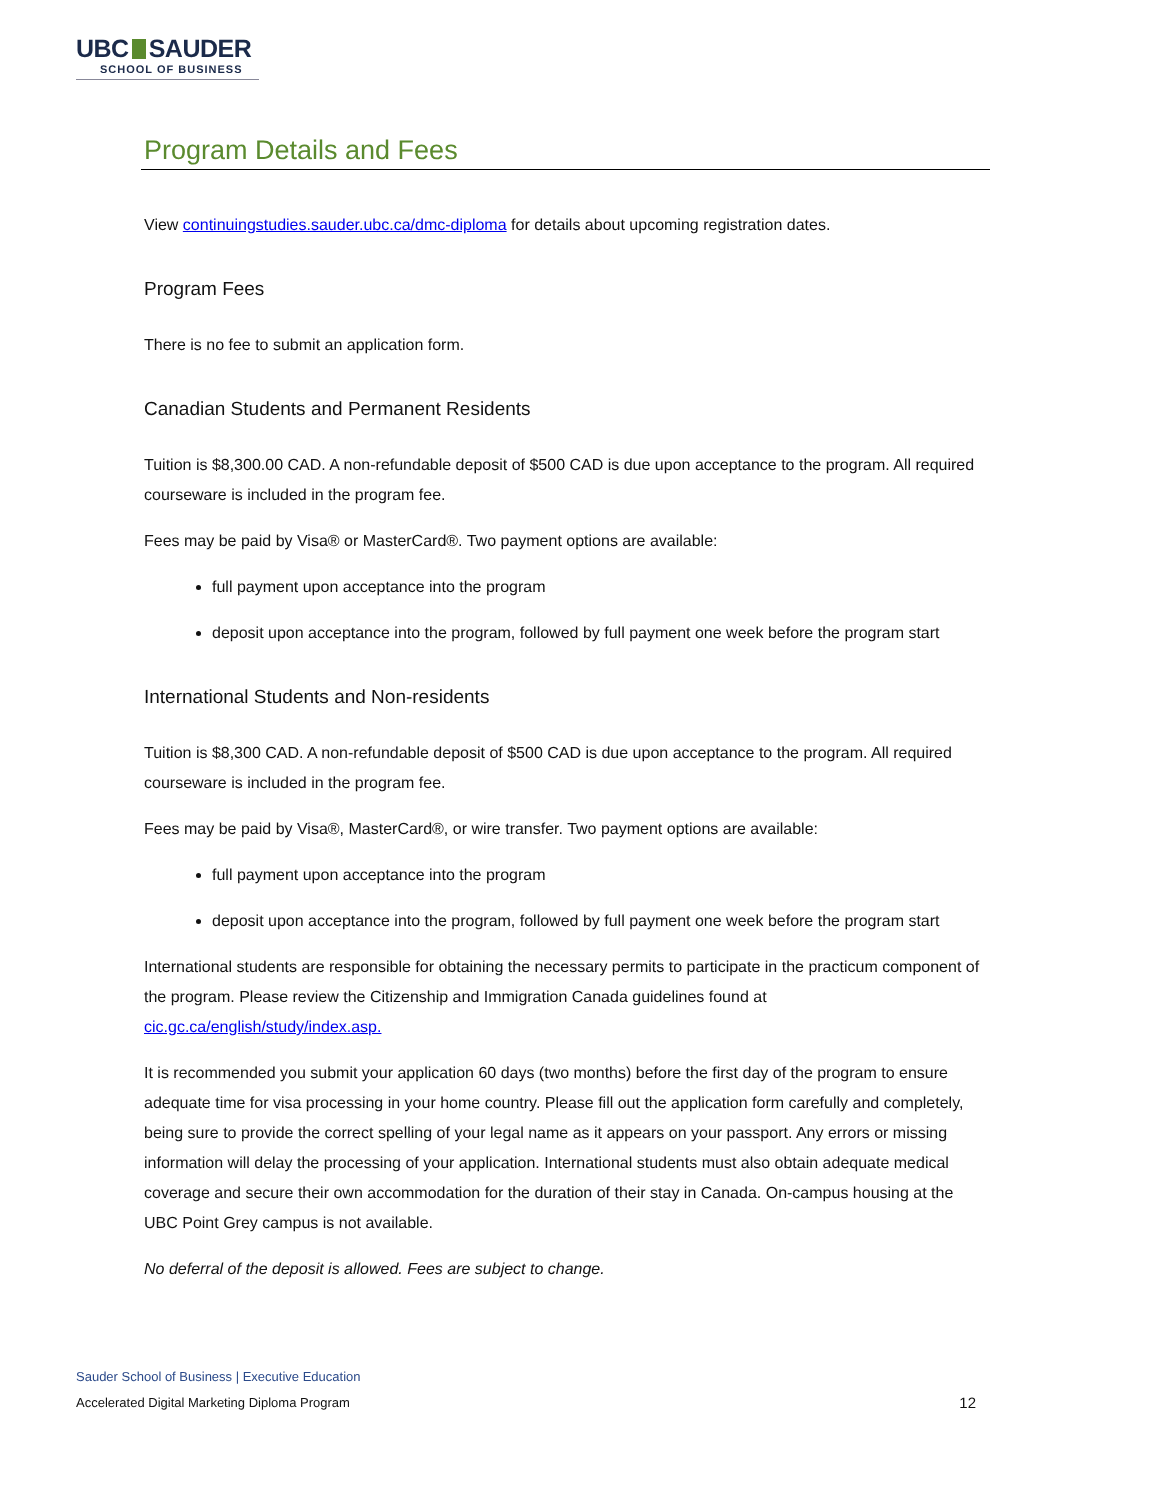UBC SAUDER
SCHOOL OF BUSINESS
Program Details and Fees
View continuingstudies.sauder.ubc.ca/dmc-diploma for details about upcoming registration dates.
Program Fees
There is no fee to submit an application form.
Canadian Students and Permanent Residents
Tuition is $8,300.00 CAD. A non-refundable deposit of $500 CAD is due upon acceptance to the program. All required courseware is included in the program fee.
Fees may be paid by Visa® or MasterCard®. Two payment options are available:
full payment upon acceptance into the program
deposit upon acceptance into the program, followed by full payment one week before the program start
International Students and Non-residents
Tuition is $8,300 CAD. A non-refundable deposit of $500 CAD is due upon acceptance to the program. All required courseware is included in the program fee.
Fees may be paid by Visa®, MasterCard®, or wire transfer. Two payment options are available:
full payment upon acceptance into the program
deposit upon acceptance into the program, followed by full payment one week before the program start
International students are responsible for obtaining the necessary permits to participate in the practicum component of the program. Please review the Citizenship and Immigration Canada guidelines found at cic.gc.ca/english/study/index.asp.
It is recommended you submit your application 60 days (two months) before the first day of the program to ensure adequate time for visa processing in your home country. Please fill out the application form carefully and completely, being sure to provide the correct spelling of your legal name as it appears on your passport. Any errors or missing information will delay the processing of your application. International students must also obtain adequate medical coverage and secure their own accommodation for the duration of their stay in Canada. On-campus housing at the UBC Point Grey campus is not available.
No deferral of the deposit is allowed. Fees are subject to change.
Sauder School of Business | Executive Education
Accelerated Digital Marketing Diploma Program
12